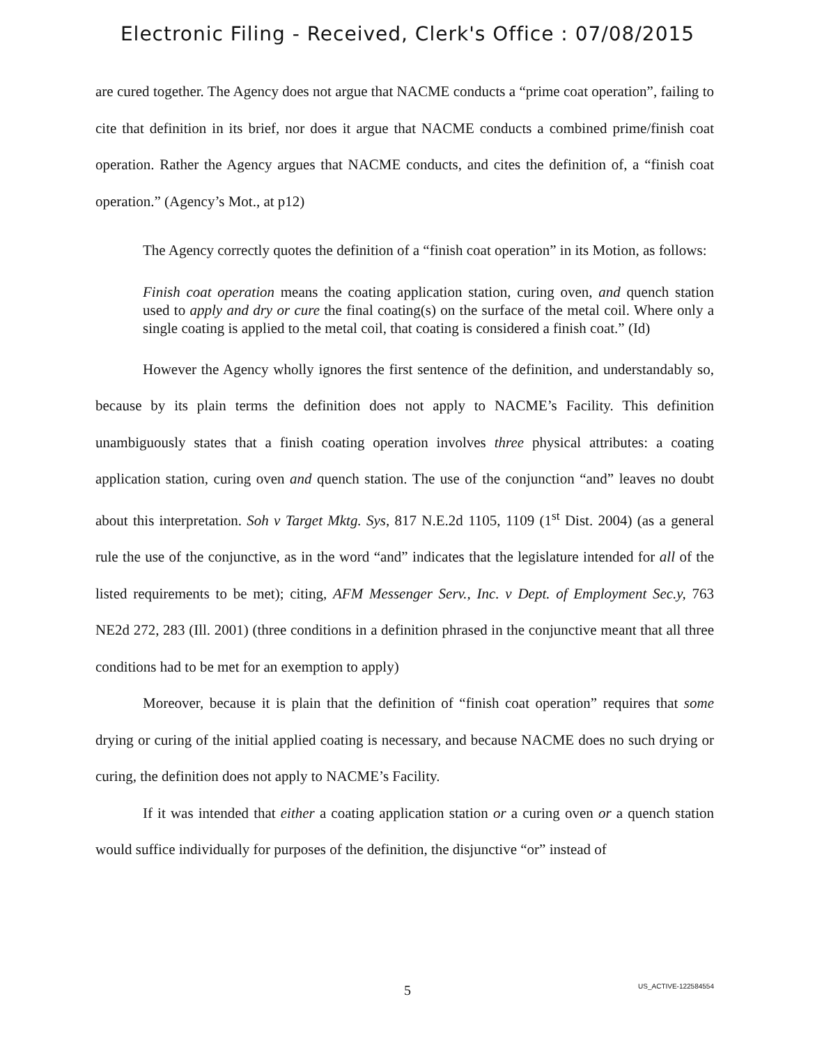Electronic Filing - Received, Clerk's Office : 07/08/2015
are cured together. The Agency does not argue that NACME conducts a “prime coat operation”, failing to cite that definition in its brief, nor does it argue that NACME conducts a combined prime/finish coat operation. Rather the Agency argues that NACME conducts, and cites the definition of, a “finish coat operation.” (Agency’s Mot., at p12)
The Agency correctly quotes the definition of a “finish coat operation” in its Motion, as follows:
Finish coat operation means the coating application station, curing oven, and quench station used to apply and dry or cure the final coating(s) on the surface of the metal coil. Where only a single coating is applied to the metal coil, that coating is considered a finish coat.” (Id)
However the Agency wholly ignores the first sentence of the definition, and understandably so, because by its plain terms the definition does not apply to NACME’s Facility. This definition unambiguously states that a finish coating operation involves three physical attributes: a coating application station, curing oven and quench station. The use of the conjunction “and” leaves no doubt about this interpretation. Soh v Target Mktg. Sys, 817 N.E.2d 1105, 1109 (1<sup>st</sup> Dist. 2004) (as a general rule the use of the conjunctive, as in the word “and” indicates that the legislature intended for all of the listed requirements to be met); citing, AFM Messenger Serv., Inc. v Dept. of Employment Sec.y, 763 NE2d 272, 283 (Ill. 2001) (three conditions in a definition phrased in the conjunctive meant that all three conditions had to be met for an exemption to apply)
Moreover, because it is plain that the definition of “finish coat operation” requires that some drying or curing of the initial applied coating is necessary, and because NACME does no such drying or curing, the definition does not apply to NACME’s Facility.
If it was intended that either a coating application station or a curing oven or a quench station would suffice individually for purposes of the definition, the disjunctive “or” instead of
5
US_ACTIVE-122584554